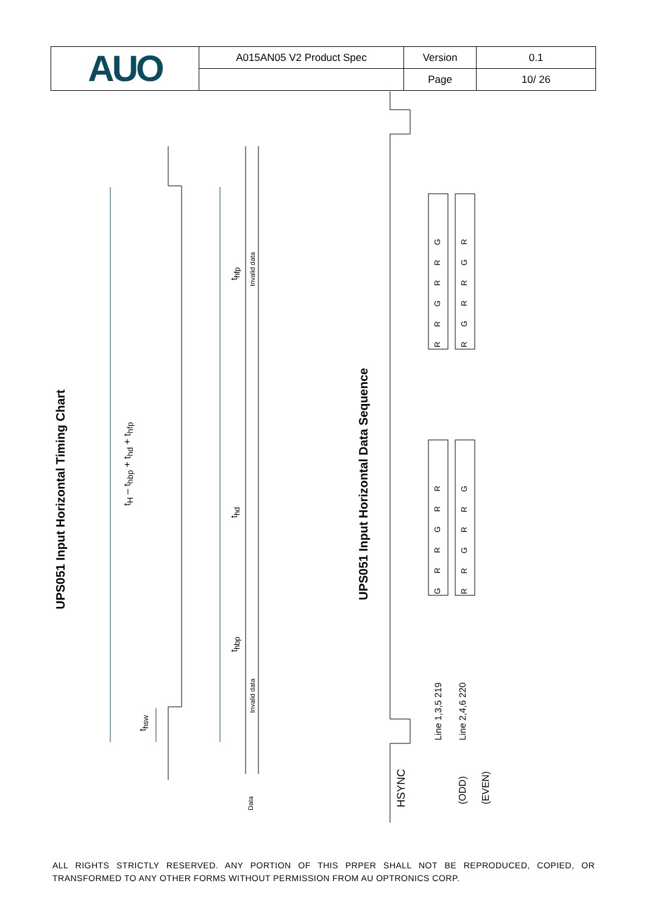| AUO | A015AN05 V2 Product Spec | Version | 0.1 |
| | | Page | 10/ 26 |
UPS051 Input Horizontal Timing Chart
t<sub>H</sub> – t<sub>hbp</sub> + t<sub>hd</sub> + t<sub>hfp</sub>
t<sub>hfp</sub>
t<sub>hd</sub>
t<sub>hbp</sub>
t<sub>hsw</sub>
Invalid data
Invalid data
Data
UPS051 Input Horizontal Data Sequence
HSYNC
Line 1,3,5 219 Line 2,4,6 220
(ODD) (EVEN)
RRGRRG RGRRGR
GRRGRR RRGRRG
ALL RIGHTS STRICTLY RESERVED. ANY PORTION OF THIS PRPER SHALL NOT BE REPRODUCED, COPIED, OR TRANSFORMED TO ANY OTHER FORMS WITHOUT PERMISSION FROM AU OPTRONICS CORP.